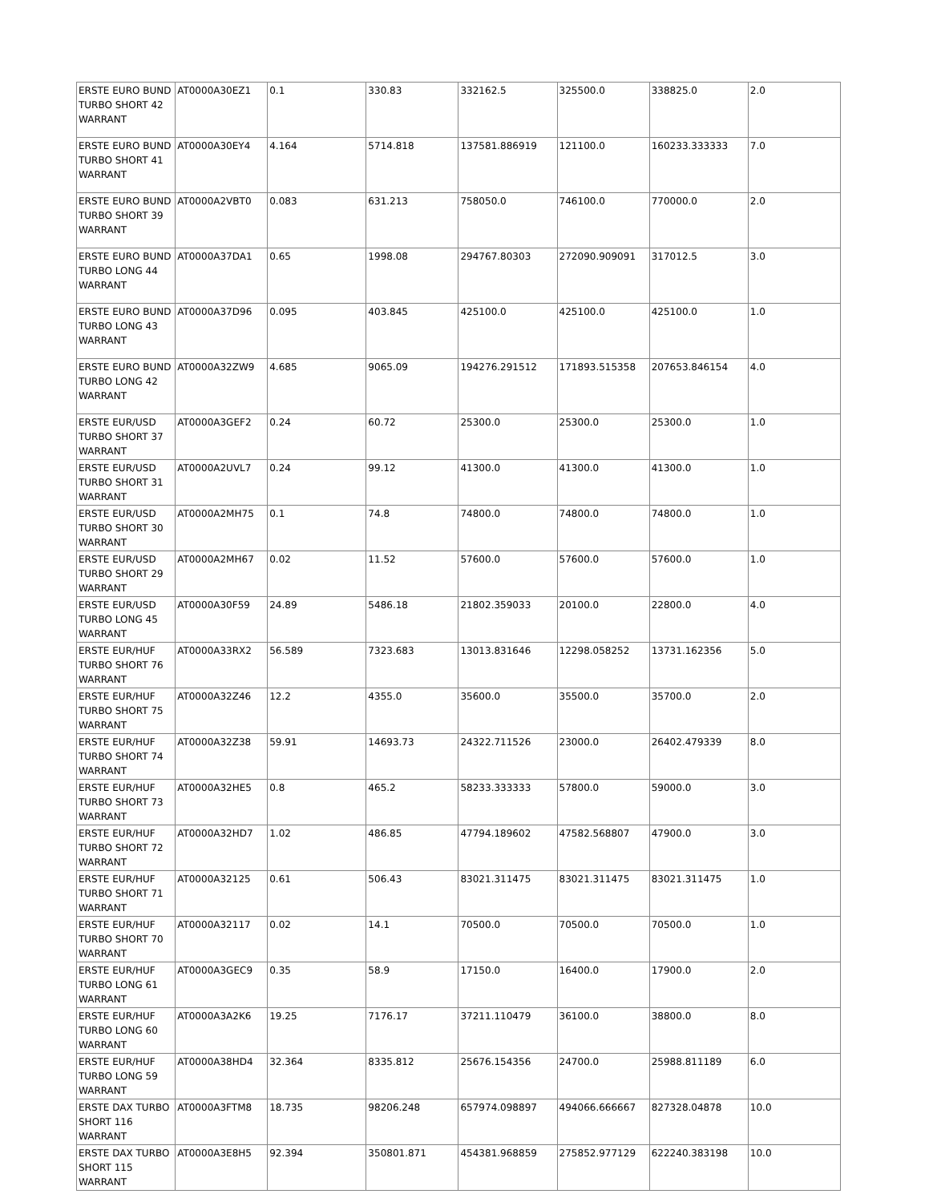| ERSTE EURO BUND TURBO SHORT 42 WARRANT | AT0000A30EZ1 | 0.1 | 330.83 | 332162.5 | 325500.0 | 338825.0 | 2.0 |
| ERSTE EURO BUND TURBO SHORT 41 WARRANT | AT0000A30EY4 | 4.164 | 5714.818 | 137581.886919 | 121100.0 | 160233.333333 | 7.0 |
| ERSTE EURO BUND TURBO SHORT 39 WARRANT | AT0000A2VBT0 | 0.083 | 631.213 | 758050.0 | 746100.0 | 770000.0 | 2.0 |
| ERSTE EURO BUND TURBO LONG 44 WARRANT | AT0000A37DA1 | 0.65 | 1998.08 | 294767.80303 | 272090.909091 | 317012.5 | 3.0 |
| ERSTE EURO BUND TURBO LONG 43 WARRANT | AT0000A37D96 | 0.095 | 403.845 | 425100.0 | 425100.0 | 425100.0 | 1.0 |
| ERSTE EURO BUND TURBO LONG 42 WARRANT | AT0000A32ZW9 | 4.685 | 9065.09 | 194276.291512 | 171893.515358 | 207653.846154 | 4.0 |
| ERSTE EUR/USD TURBO SHORT 37 WARRANT | AT0000A3GEF2 | 0.24 | 60.72 | 25300.0 | 25300.0 | 25300.0 | 1.0 |
| ERSTE EUR/USD TURBO SHORT 31 WARRANT | AT0000A2UVL7 | 0.24 | 99.12 | 41300.0 | 41300.0 | 41300.0 | 1.0 |
| ERSTE EUR/USD TURBO SHORT 30 WARRANT | AT0000A2MH75 | 0.1 | 74.8 | 74800.0 | 74800.0 | 74800.0 | 1.0 |
| ERSTE EUR/USD TURBO SHORT 29 WARRANT | AT0000A2MH67 | 0.02 | 11.52 | 57600.0 | 57600.0 | 57600.0 | 1.0 |
| ERSTE EUR/USD TURBO LONG 45 WARRANT | AT0000A30F59 | 24.89 | 5486.18 | 21802.359033 | 20100.0 | 22800.0 | 4.0 |
| ERSTE EUR/HUF TURBO SHORT 76 WARRANT | AT0000A33RX2 | 56.589 | 7323.683 | 13013.831646 | 12298.058252 | 13731.162356 | 5.0 |
| ERSTE EUR/HUF TURBO SHORT 75 WARRANT | AT0000A32Z46 | 12.2 | 4355.0 | 35600.0 | 35500.0 | 35700.0 | 2.0 |
| ERSTE EUR/HUF TURBO SHORT 74 WARRANT | AT0000A32Z38 | 59.91 | 14693.73 | 24322.711526 | 23000.0 | 26402.479339 | 8.0 |
| ERSTE EUR/HUF TURBO SHORT 73 WARRANT | AT0000A32HE5 | 0.8 | 465.2 | 58233.333333 | 57800.0 | 59000.0 | 3.0 |
| ERSTE EUR/HUF TURBO SHORT 72 WARRANT | AT0000A32HD7 | 1.02 | 486.85 | 47794.189602 | 47582.568807 | 47900.0 | 3.0 |
| ERSTE EUR/HUF TURBO SHORT 71 WARRANT | AT0000A32125 | 0.61 | 506.43 | 83021.311475 | 83021.311475 | 83021.311475 | 1.0 |
| ERSTE EUR/HUF TURBO SHORT 70 WARRANT | AT0000A32117 | 0.02 | 14.1 | 70500.0 | 70500.0 | 70500.0 | 1.0 |
| ERSTE EUR/HUF TURBO LONG 61 WARRANT | AT0000A3GEC9 | 0.35 | 58.9 | 17150.0 | 16400.0 | 17900.0 | 2.0 |
| ERSTE EUR/HUF TURBO LONG 60 WARRANT | AT0000A3A2K6 | 19.25 | 7176.17 | 37211.110479 | 36100.0 | 38800.0 | 8.0 |
| ERSTE EUR/HUF TURBO LONG 59 WARRANT | AT0000A38HD4 | 32.364 | 8335.812 | 25676.154356 | 24700.0 | 25988.811189 | 6.0 |
| ERSTE DAX TURBO SHORT 116 WARRANT | AT0000A3FTM8 | 18.735 | 98206.248 | 657974.098897 | 494066.666667 | 827328.04878 | 10.0 |
| ERSTE DAX TURBO SHORT 115 WARRANT | AT0000A3E8H5 | 92.394 | 350801.871 | 454381.968859 | 275852.977129 | 622240.383198 | 10.0 |